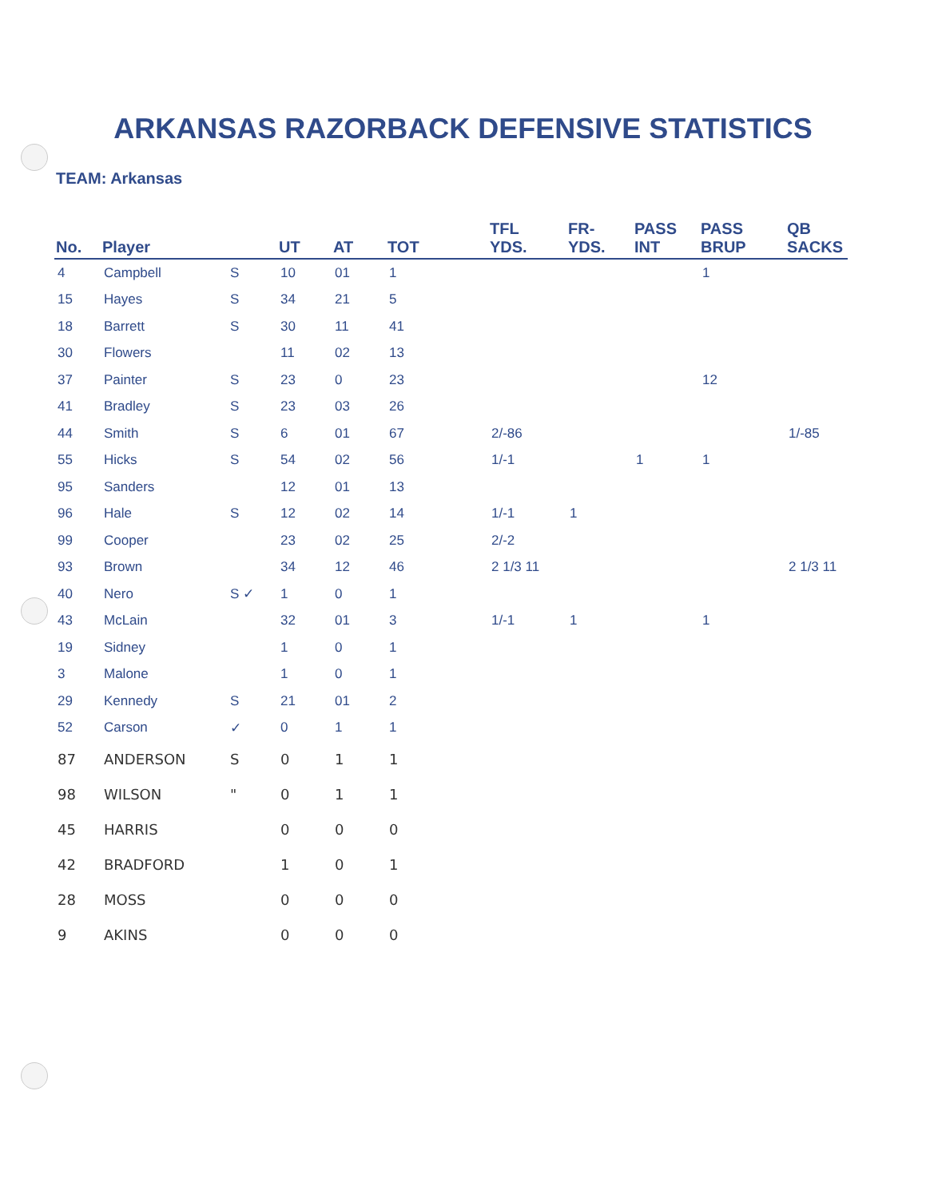ARKANSAS RAZORBACK DEFENSIVE STATISTICS
TEAM: Arkansas
| No. | Player | | UT | AT | TOT | TFL YDS. | FR- YDS. | PASS INT | PASS BRUP | QB SACKS |
| --- | --- | --- | --- | --- | --- | --- | --- | --- | --- | --- |
| 4 | Campbell | S | 10 | 01 | 1 | | | | 1 | |
| 15 | Hayes | S | 34 | 21 | 5 | | | | | |
| 18 | Barrett | S | 30 | 11 | 41 | | | | | |
| 30 | Flowers | | 11 | 02 | 13 | | | | | |
| 37 | Painter | S | 23 | 0 | 23 | | | | 12 | |
| 41 | Bradley | S | 23 | 03 | 26 | | | | | |
| 44 | Smith | S | 6 | 01 | 67 | 2/-86 | | | | 1/-85 |
| 55 | Hicks | S | 54 | 02 | 56 | 1/-1 | | 1 | 1 | |
| 95 | Sanders | | 12 | 01 | 13 | | | | | |
| 96 | Hale | S | 12 | 02 | 14 | 1/-1 | 1 | | | |
| 99 | Cooper | | 23 | 02 | 25 | 2/-2 | | | | |
| 93 | Brown | | 34 | 12 | 46 | 2 1/3 11 | | | | 2 1/3 11 |
| 40 | Nero | S ✓ | 1 | 0 | 1 | | | | | |
| 43 | McLain | | 32 | 01 | 3 | 1/-1 | 1 | | 1 | |
| 19 | Sidney | | 1 | 0 | 1 | | | | | |
| 3 | Malone | | 1 | 0 | 1 | | | | | |
| 29 | Kennedy | S | 21 | 01 | 2 | | | | | |
| 52 | Carson | ✓ | 0 | 1 | 1 | | | | | |
| 87 | ANDERSON | S | 0 | 1 | 1 | | | | | |
| 98 | WILSON | " | 0 | 1 | 1 | | | | | |
| 45 | HARRIS | | 0 | 0 | 0 | | | | | |
| 42 | BRADFORD | | 1 | 0 | 1 | | | | | |
| 28 | MOSS | | 0 | 0 | 0 | | | | | |
| 9 | AKINS | | 0 | 0 | 0 | | | | | |